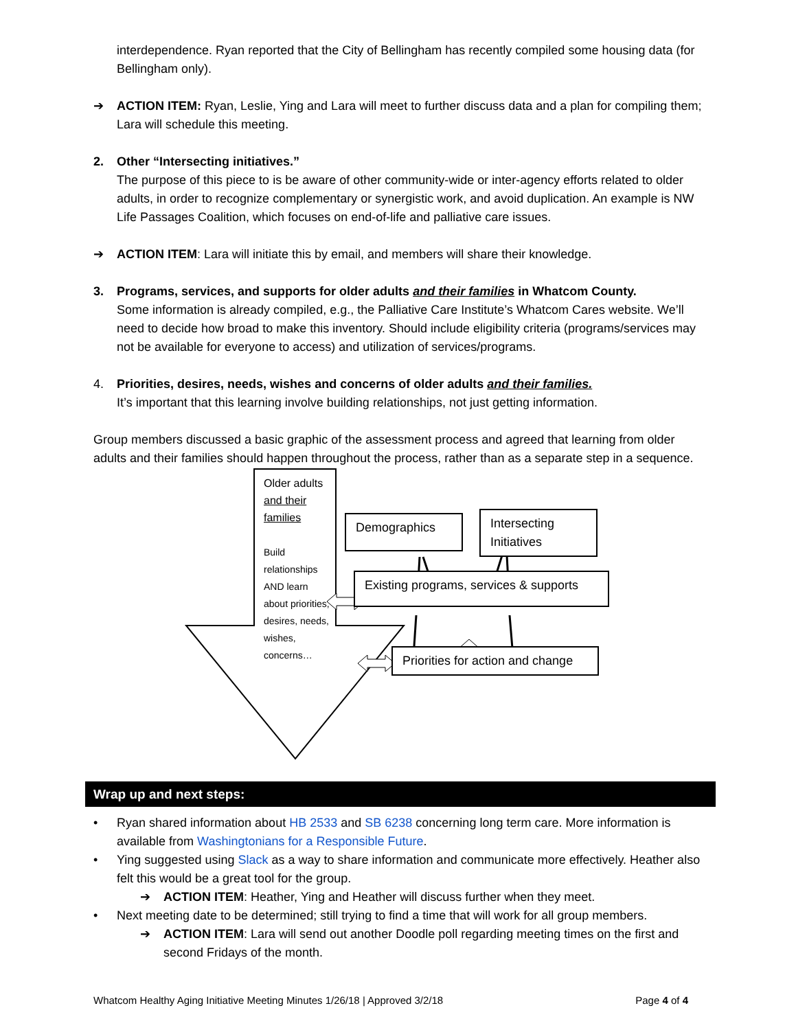interdependence. Ryan reported that the City of Bellingham has recently compiled some housing data (for Bellingham only).
➔ ACTION ITEM: Ryan, Leslie, Ying and Lara will meet to further discuss data and a plan for compiling them; Lara will schedule this meeting.
2. Other “Intersecting initiatives.”
The purpose of this piece to is be aware of other community-wide or inter-agency efforts related to older adults, in order to recognize complementary or synergistic work, and avoid duplication. An example is NW Life Passages Coalition, which focuses on end-of-life and palliative care issues.
➔ ACTION ITEM: Lara will initiate this by email, and members will share their knowledge.
3. Programs, services, and supports for older adults and their families in Whatcom County.
Some information is already compiled, e.g., the Palliative Care Institute’s Whatcom Cares website. We’ll need to decide how broad to make this inventory. Should include eligibility criteria (programs/services may not be available for everyone to access) and utilization of services/programs.
4. Priorities, desires, needs, wishes and concerns of older adults and their families.
It’s important that this learning involve building relationships, not just getting information.
Group members discussed a basic graphic of the assessment process and agreed that learning from older adults and their families should happen throughout the process, rather than as a separate step in a sequence.
Older adults and their families
Build relationships AND learn about priorities, desires, needs, wishes, concerns…
Demographics
Intersecting Initiatives
Existing programs, services & supports
Priorities for action and change
Wrap up and next steps:
• Ryan shared information about HB 2533 and SB 6238 concerning long term care. More information is available from Washingtonians for a Responsible Future.
• Ying suggested using Slack as a way to share information and communicate more effectively. Heather also felt this would be a great tool for the group.
➔ ACTION ITEM: Heather, Ying and Heather will discuss further when they meet.
• Next meeting date to be determined; still trying to find a time that will work for all group members.
➔ ACTION ITEM: Lara will send out another Doodle poll regarding meeting times on the first and second Fridays of the month.
Whatcom Healthy Aging Initiative Meeting Minutes 1/26/18 | Approved 3/2/18 Page 4 of 4